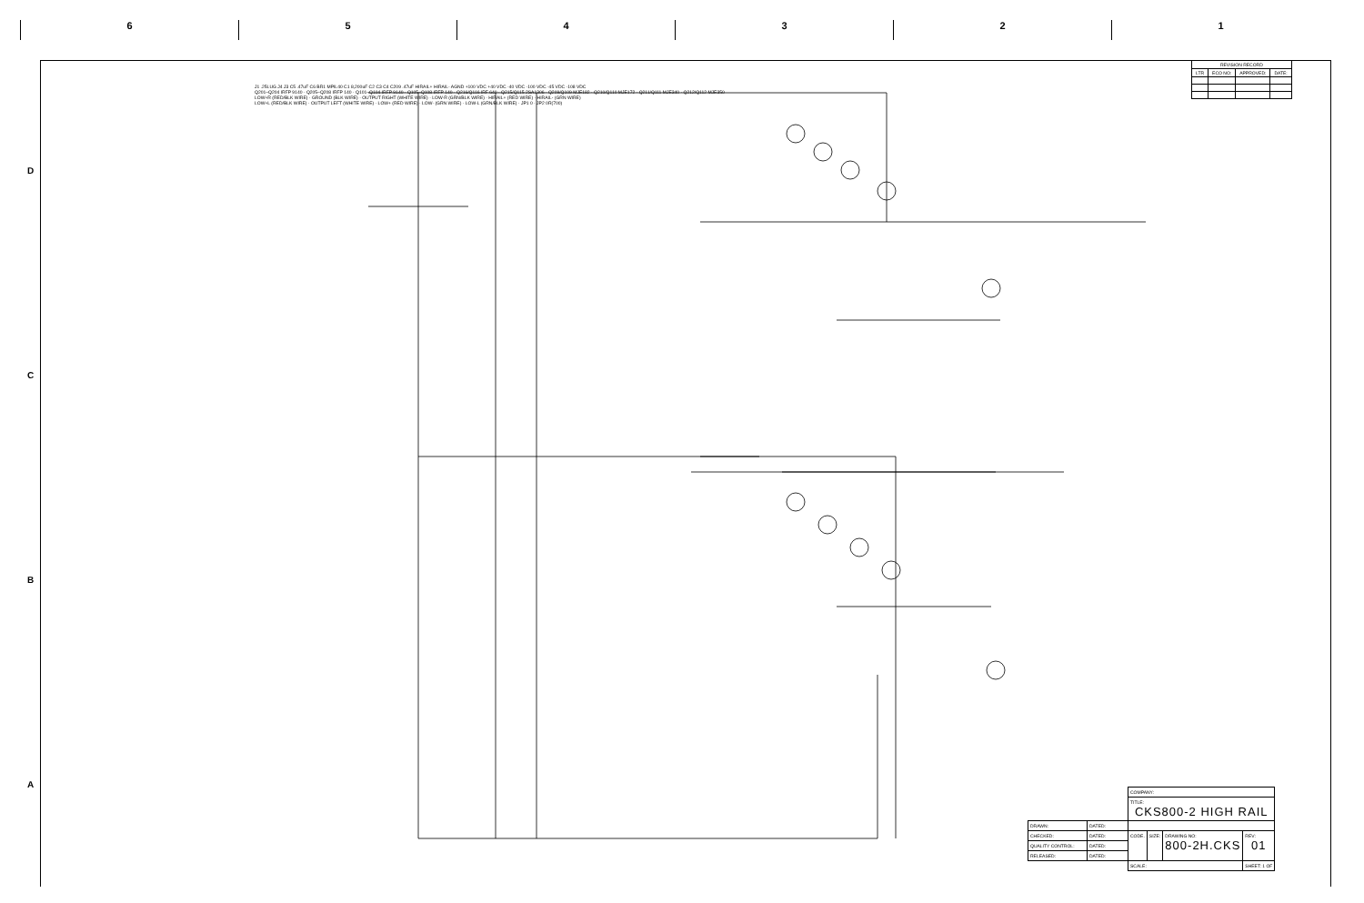6 5 4 3 2 1
J1 .25LUG J4 J3 C5 .47uF C6 BR1 MPIL40 C1 8,200uF C2 C3 C4 C209 .47uF HIRAIL+ HIRAIL- AGND +100 VDC +40 VDC -40 VDC -100 VDC -45 VDC -108 VDC
Q201–Q204 IRFP 9140 · Q205–Q208 IRFP 140 · Q101–Q104 IRFP 9140 · Q105–Q108 IRFP 140 · Q216/Q116 IRF 640 · Q215/Q115 2SA1306 · Q209/Q109 MJE182 · Q210/Q110 MJE172 · Q211/Q111 MJE340 · Q212/Q112 MJE350
LOW+R (RED/BLK WIRE) · GROUND (BLK WIRE) · OUTPUT RIGHT (WHITE WIRE) · LOW-R (GRN/BLK WIRE) · HIRAIL+ (RED WIRE) · HIRAIL- (GRN WIRE)
LOW+L (RED/BLK WIRE) · OUTPUT LEFT (WHITE WIRE) · LOW+ (RED WIRE) · LOW- (GRN WIRE) · LOW-L (GRN/BLK WIRE) · JP1 0 · JP2 0R(700)
| REVISION RECORD | | | |
| --- | --- | --- | --- |
| LTR | ECO NO: | APPROVED: | DATE: |
| | | COMPANY: | | | |
| | | TITLE: CKS800-2 HIGH RAIL | | | |
| DRAWN: | DATED: | | | | |
| CHECKED: | DATED: | CODE. | SIZE: | DRAWING NO: 800-2H.CKS | REV: 01 |
| QUALITY CONTROL: | DATED: | | | | |
| RELEASED: | DATED: | | | | |
| | | SCALE: | | | SHEET: 1 OF |
D
C
B
A